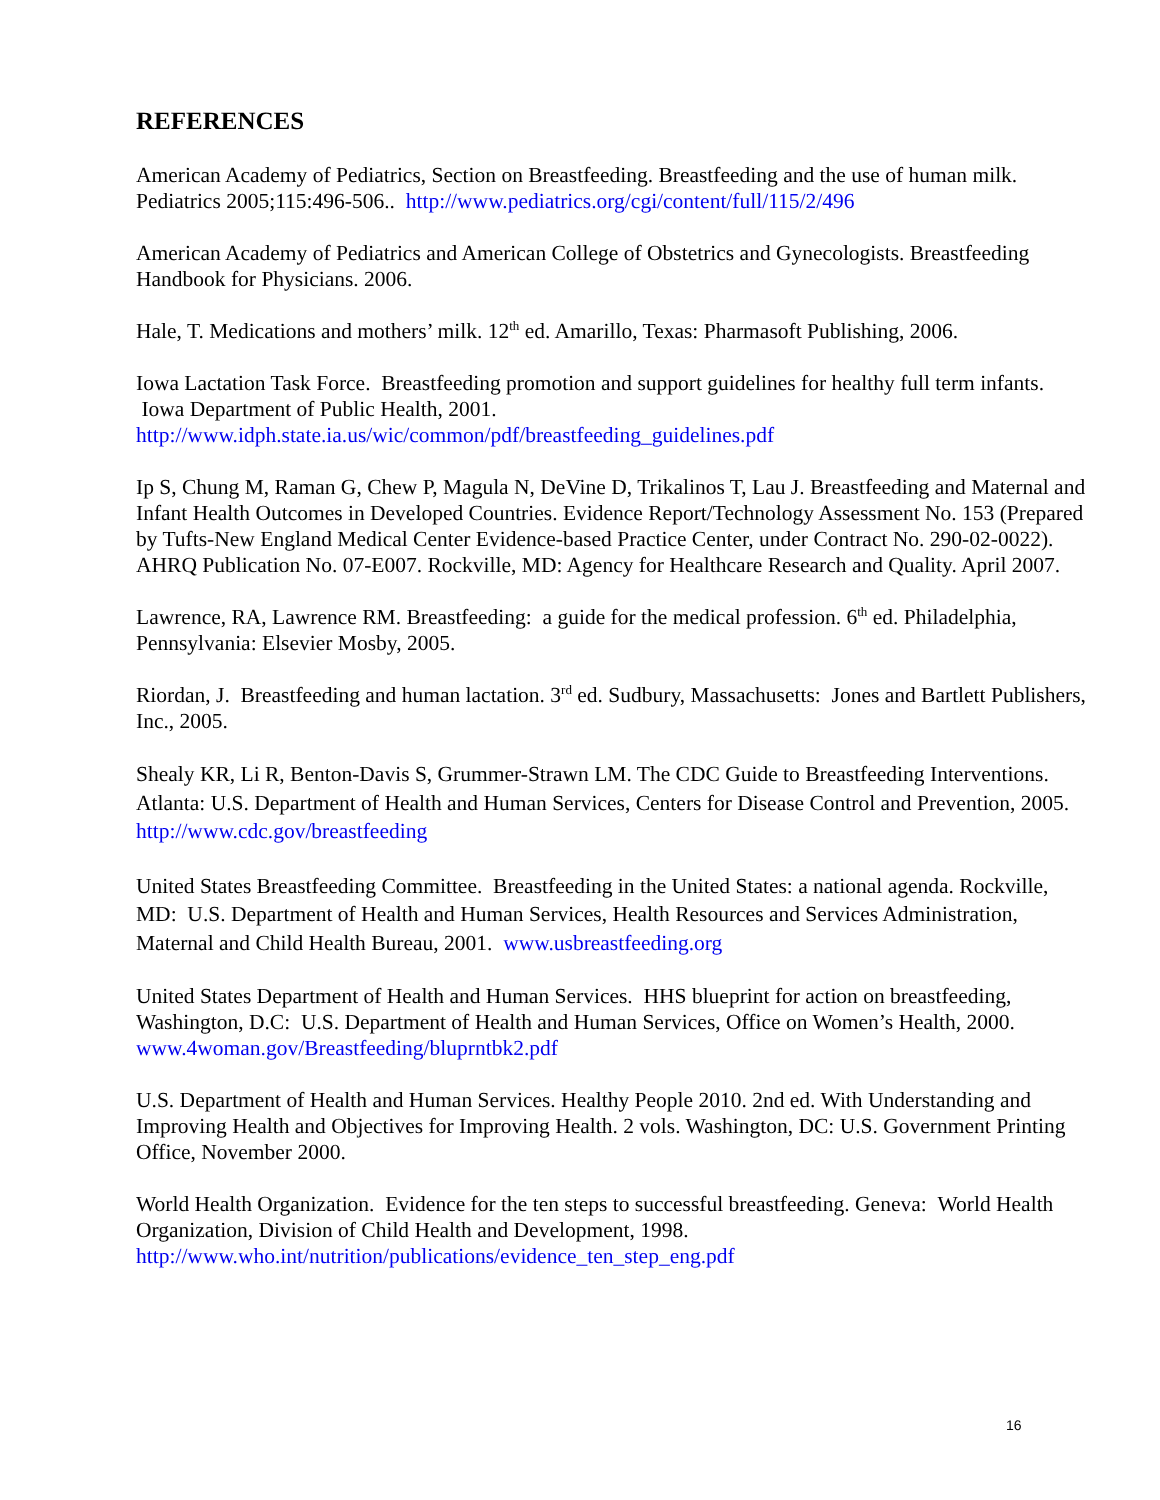REFERENCES
American Academy of Pediatrics, Section on Breastfeeding. Breastfeeding and the use of human milk. Pediatrics 2005;115:496-506.. http://www.pediatrics.org/cgi/content/full/115/2/496
American Academy of Pediatrics and American College of Obstetrics and Gynecologists. Breastfeeding Handbook for Physicians. 2006.
Hale, T. Medications and mothers’ milk. 12<sup>th</sup> ed. Amarillo, Texas: Pharmasoft Publishing, 2006.
Iowa Lactation Task Force. Breastfeeding promotion and support guidelines for healthy full term infants. Iowa Department of Public Health, 2001.
http://www.idph.state.ia.us/wic/common/pdf/breastfeeding_guidelines.pdf
Ip S, Chung M, Raman G, Chew P, Magula N, DeVine D, Trikalinos T, Lau J. Breastfeeding and Maternal and Infant Health Outcomes in Developed Countries. Evidence Report/Technology Assessment No. 153 (Prepared by Tufts-New England Medical Center Evidence-based Practice Center, under Contract No. 290-02-0022). AHRQ Publication No. 07-E007. Rockville, MD: Agency for Healthcare Research and Quality. April 2007.
Lawrence, RA, Lawrence RM. Breastfeeding: a guide for the medical profession. 6<sup>th</sup> ed. Philadelphia, Pennsylvania: Elsevier Mosby, 2005.
Riordan, J. Breastfeeding and human lactation. 3<sup>rd</sup> ed. Sudbury, Massachusetts: Jones and Bartlett Publishers, Inc., 2005.
Shealy KR, Li R, Benton-Davis S, Grummer-Strawn LM. The CDC Guide to Breastfeeding Interventions. Atlanta: U.S. Department of Health and Human Services, Centers for Disease Control and Prevention, 2005. http://www.cdc.gov/breastfeeding
United States Breastfeeding Committee. Breastfeeding in the United States: a national agenda. Rockville, MD: U.S. Department of Health and Human Services, Health Resources and Services Administration, Maternal and Child Health Bureau, 2001. www.usbreastfeeding.org
United States Department of Health and Human Services. HHS blueprint for action on breastfeeding, Washington, D.C: U.S. Department of Health and Human Services, Office on Women’s Health, 2000. www.4woman.gov/Breastfeeding/bluprntbk2.pdf
U.S. Department of Health and Human Services. Healthy People 2010. 2nd ed. With Understanding and Improving Health and Objectives for Improving Health. 2 vols. Washington, DC: U.S. Government Printing Office, November 2000.
World Health Organization. Evidence for the ten steps to successful breastfeeding. Geneva: World Health Organization, Division of Child Health and Development, 1998.
http://www.who.int/nutrition/publications/evidence_ten_step_eng.pdf
16